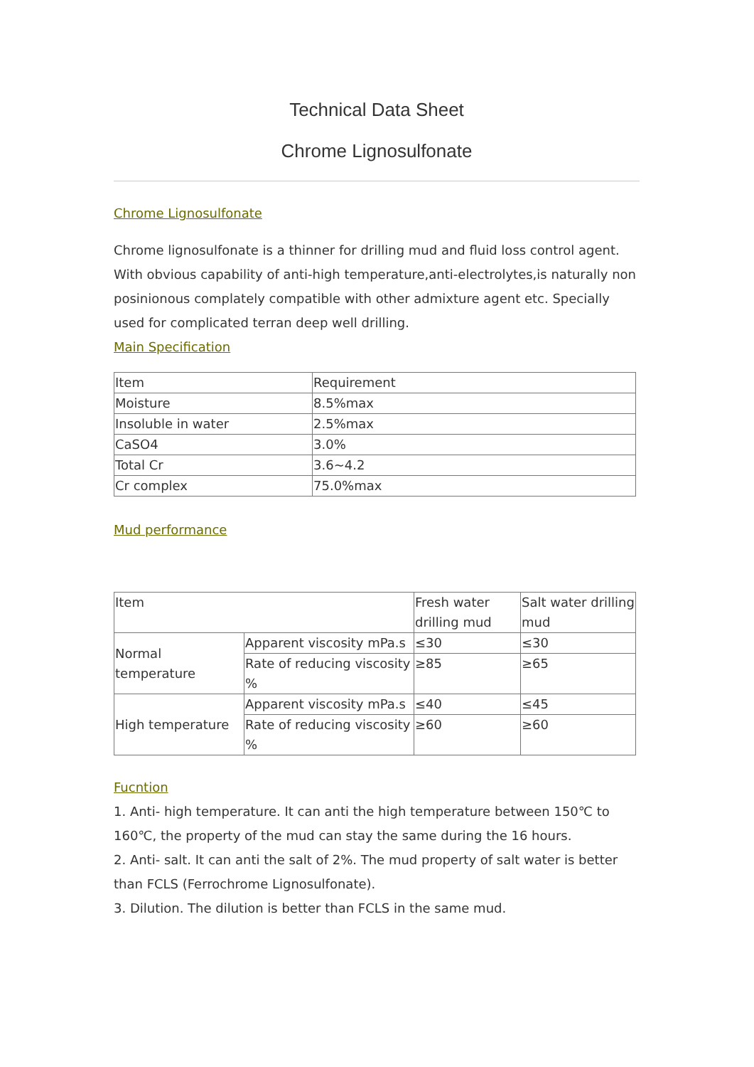Technical Data Sheet
Chrome Lignosulfonate
Chrome Lignosulfonate
Chrome lignosulfonate is a thinner for drilling mud and fluid loss control agent. With obvious capability of anti-high temperature,anti-electrolytes,is naturally non posinionous complately compatible with other admixture agent etc. Specially used for complicated terran deep well drilling.
Main Specification
| Item | Requirement |
| Moisture | 8.5%max |
| Insoluble in water | 2.5%max |
| CaSO4 | 3.0% |
| Total Cr | 3.6~4.2 |
| Cr complex | 75.0%max |
Mud performance
| Item | | Fresh water drilling mud | Salt water drilling mud |
| Normal temperature | Apparent viscosity mPa.s | ≤30 | ≤30 |
| | Rate of reducing viscosity % | ≥85 | ≥65 |
| High temperature | Apparent viscosity mPa.s | ≤40 | ≤45 |
| | Rate of reducing viscosity % | ≥60 | ≥60 |
Fucntion
1. Anti- high temperature. It can anti the high temperature between 150℃ to 160℃, the property of the mud can stay the same during the 16 hours.
2. Anti- salt. It can anti the salt of 2%. The mud property of salt water is better than FCLS (Ferrochrome Lignosulfonate).
3. Dilution. The dilution is better than FCLS in the same mud.